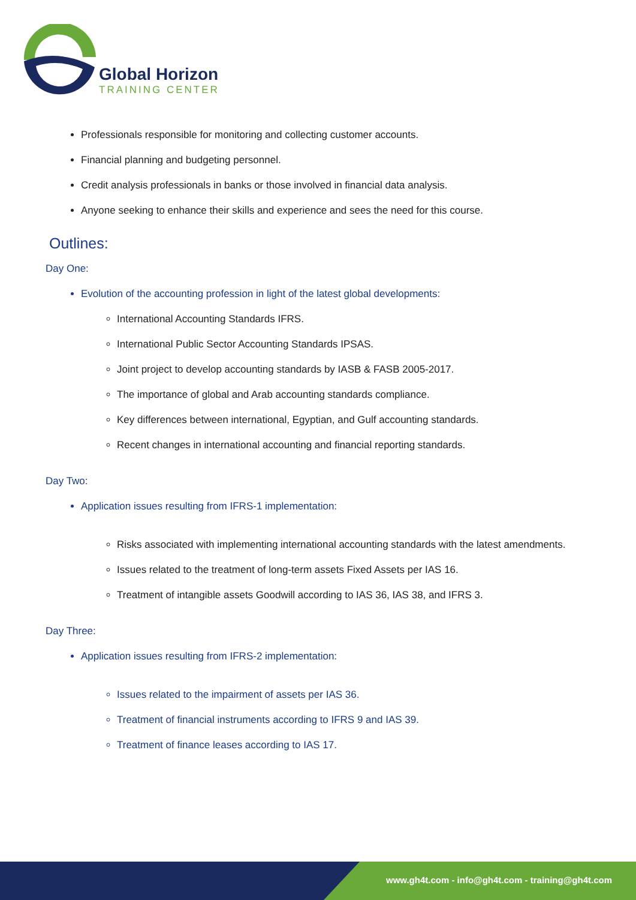Global Horizon
TRAINING CENTER
Professionals responsible for monitoring and collecting customer accounts.
Financial planning and budgeting personnel.
Credit analysis professionals in banks or those involved in financial data analysis.
Anyone seeking to enhance their skills and experience and sees the need for this course.
Outlines:
Day One:
Evolution of the accounting profession in light of the latest global developments:
International Accounting Standards IFRS.
International Public Sector Accounting Standards IPSAS.
Joint project to develop accounting standards by IASB & FASB 2005-2017.
The importance of global and Arab accounting standards compliance.
Key differences between international, Egyptian, and Gulf accounting standards.
Recent changes in international accounting and financial reporting standards.
Day Two:
Application issues resulting from IFRS-1 implementation:
Risks associated with implementing international accounting standards with the latest amendments.
Issues related to the treatment of long-term assets Fixed Assets per IAS 16.
Treatment of intangible assets Goodwill according to IAS 36, IAS 38, and IFRS 3.
Day Three:
Application issues resulting from IFRS-2 implementation:
Issues related to the impairment of assets per IAS 36.
Treatment of financial instruments according to IFRS 9 and IAS 39.
Treatment of finance leases according to IAS 17.
www.gh4t.com - info@gh4t.com - training@gh4t.com